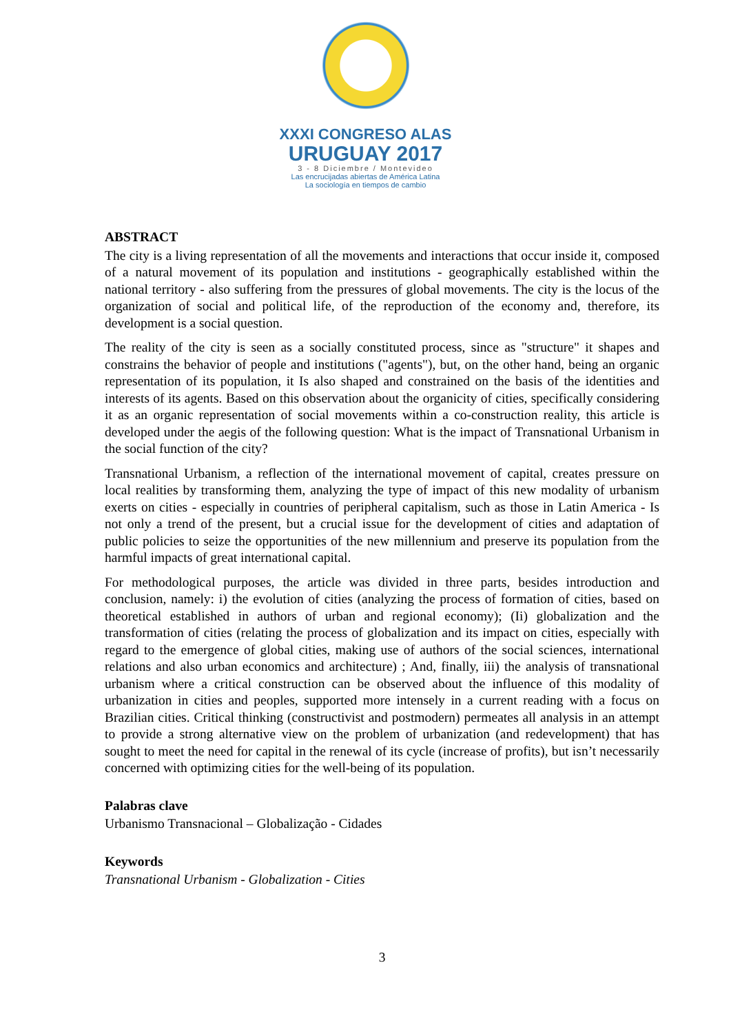XXXI CONGRESO ALAS
URUGUAY 2017
3 - 8 Diciembre / Montevideo
Las encrucijadas abiertas de América Latina
La sociología en tiempos de cambio
ABSTRACT
The city is a living representation of all the movements and interactions that occur inside it, composed of a natural movement of its population and institutions - geographically established within the national territory - also suffering from the pressures of global movements. The city is the locus of the organization of social and political life, of the reproduction of the economy and, therefore, its development is a social question.
The reality of the city is seen as a socially constituted process, since as "structure" it shapes and constrains the behavior of people and institutions ("agents"), but, on the other hand, being an organic representation of its population, it Is also shaped and constrained on the basis of the identities and interests of its agents. Based on this observation about the organicity of cities, specifically considering it as an organic representation of social movements within a co-construction reality, this article is developed under the aegis of the following question: What is the impact of Transnational Urbanism in the social function of the city?
Transnational Urbanism, a reflection of the international movement of capital, creates pressure on local realities by transforming them, analyzing the type of impact of this new modality of urbanism exerts on cities - especially in countries of peripheral capitalism, such as those in Latin America - Is not only a trend of the present, but a crucial issue for the development of cities and adaptation of public policies to seize the opportunities of the new millennium and preserve its population from the harmful impacts of great international capital.
For methodological purposes, the article was divided in three parts, besides introduction and conclusion, namely: i) the evolution of cities (analyzing the process of formation of cities, based on theoretical established in authors of urban and regional economy); (Ii) globalization and the transformation of cities (relating the process of globalization and its impact on cities, especially with regard to the emergence of global cities, making use of authors of the social sciences, international relations and also urban economics and architecture) ; And, finally, iii) the analysis of transnational urbanism where a critical construction can be observed about the influence of this modality of urbanization in cities and peoples, supported more intensely in a current reading with a focus on Brazilian cities. Critical thinking (constructivist and postmodern) permeates all analysis in an attempt to provide a strong alternative view on the problem of urbanization (and redevelopment) that has sought to meet the need for capital in the renewal of its cycle (increase of profits), but isn’t necessarily concerned with optimizing cities for the well-being of its population.
Palabras clave
Urbanismo Transnacional – Globalização - Cidades
Keywords
Transnational Urbanism - Globalization - Cities
3